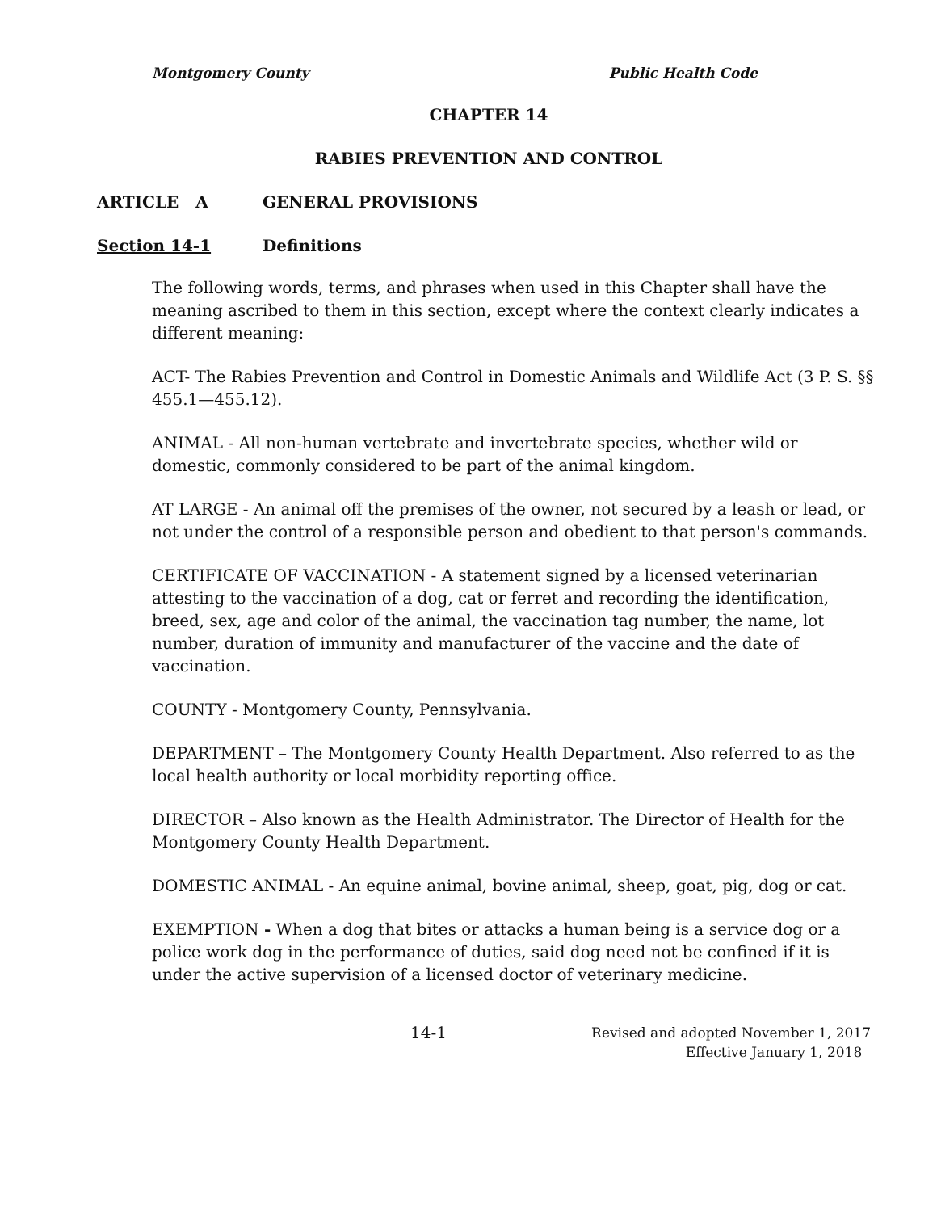Montgomery County Public Health Code
CHAPTER 14
RABIES PREVENTION AND CONTROL
ARTICLE A GENERAL PROVISIONS
Section 14-1 Definitions
The following words, terms, and phrases when used in this Chapter shall have the meaning ascribed to them in this section, except where the context clearly indicates a different meaning:
ACT- The Rabies Prevention and Control in Domestic Animals and Wildlife Act (3 P. S. §§ 455.1—455.12).
ANIMAL - All non-human vertebrate and invertebrate species, whether wild or domestic, commonly considered to be part of the animal kingdom.
AT LARGE - An animal off the premises of the owner, not secured by a leash or lead, or not under the control of a responsible person and obedient to that person's commands.
CERTIFICATE OF VACCINATION - A statement signed by a licensed veterinarian attesting to the vaccination of a dog, cat or ferret and recording the identification, breed, sex, age and color of the animal, the vaccination tag number, the name, lot number, duration of immunity and manufacturer of the vaccine and the date of vaccination.
COUNTY - Montgomery County, Pennsylvania.
DEPARTMENT – The Montgomery County Health Department. Also referred to as the local health authority or local morbidity reporting office.
DIRECTOR – Also known as the Health Administrator. The Director of Health for the Montgomery County Health Department.
DOMESTIC ANIMAL - An equine animal, bovine animal, sheep, goat, pig, dog or cat.
EXEMPTION - When a dog that bites or attacks a human being is a service dog or a police work dog in the performance of duties, said dog need not be confined if it is under the active supervision of a licensed doctor of veterinary medicine.
14-1
Revised and adopted November 1, 2017
Effective January 1, 2018